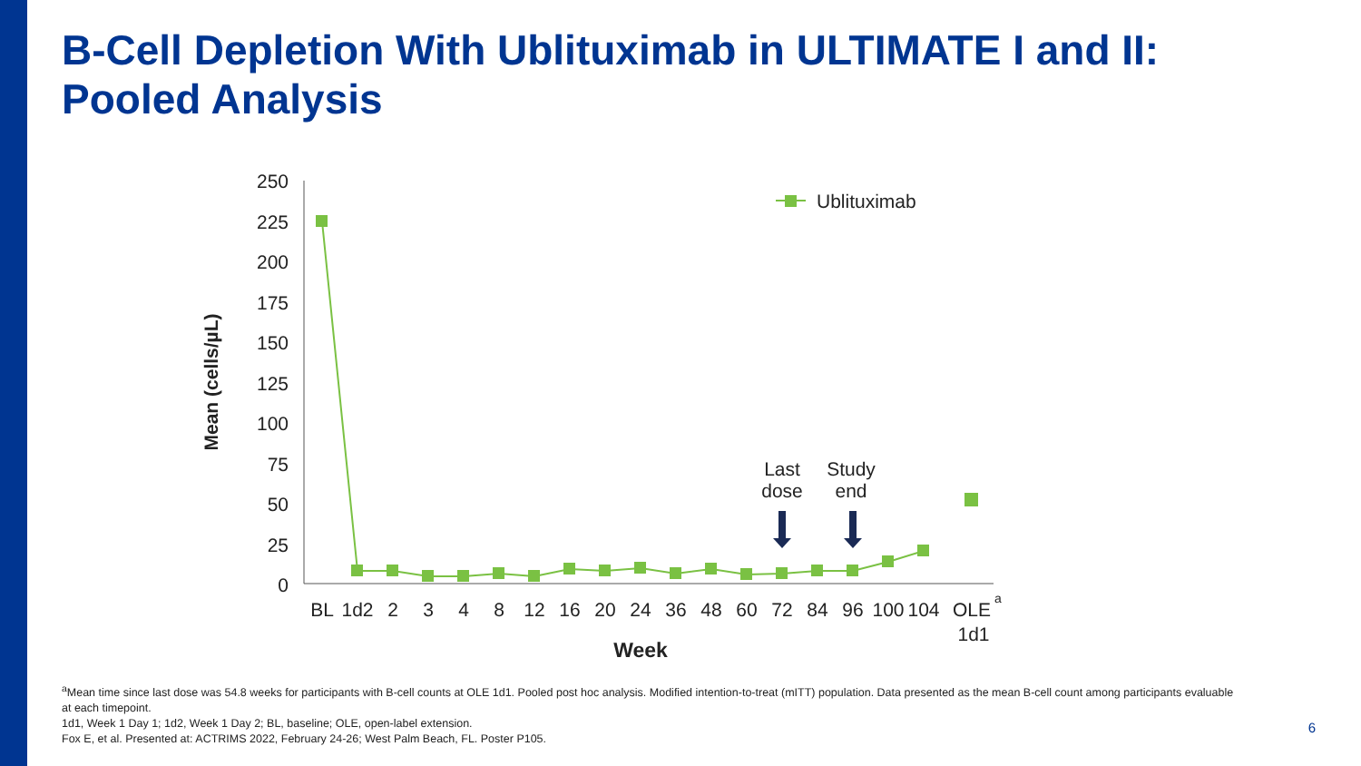B-Cell Depletion With Ublituximab in ULTIMATE I and II:
Pooled Analysis
250
225
200
175
150
125
100
75
50
25
0
Mean (cells/µL)
Ublituximab
BL
1d2
2
3
4
8
12
16
20
24
36
48
60
72
84
96
100
104
OLE
a
1d1
Week
Last
dose
Study
end
<sup>a</sup> Mean time since last dose was 54.8 weeks for participants with B-cell counts at OLE 1d1. Pooled post hoc analysis. Modified intention-to-treat (mITT) population. Data presented as the mean B-cell count among participants evaluable at each timepoint.
1d1, Week 1 Day 1; 1d2, Week 1 Day 2; BL, baseline; OLE, open-label extension.
Fox E, et al. Presented at: ACTRIMS 2022, February 24-26; West Palm Beach, FL. Poster P105.
6